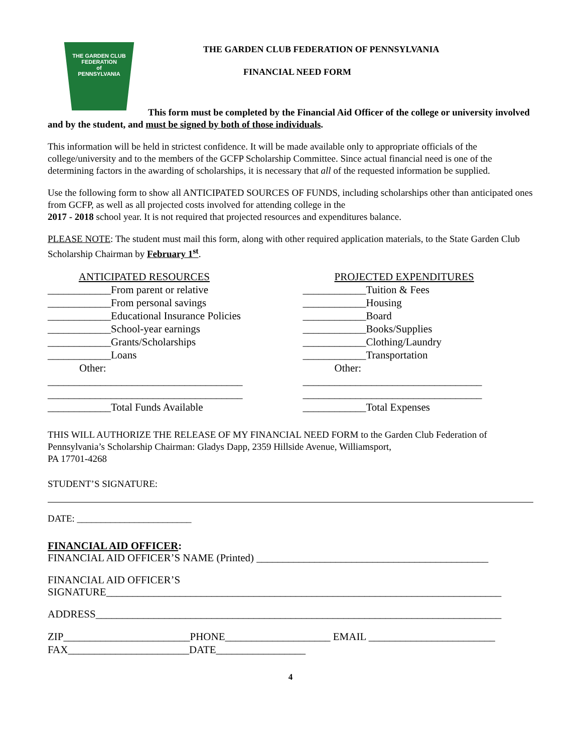THE GARDEN CLUB
FEDERATION
of
PENNSYLVANIA
THE GARDEN CLUB FEDERATION OF PENNSYLVANIA
FINANCIAL NEED FORM
This form must be completed by the Financial Aid Officer of the college or university involved and by the student, and must be signed by both of those individuals.
This information will be held in strictest confidence. It will be made available only to appropriate officials of the college/university and to the members of the GCFP Scholarship Committee. Since actual financial need is one of the determining factors in the awarding of scholarships, it is necessary that all of the requested information be supplied.
Use the following form to show all ANTICIPATED SOURCES OF FUNDS, including scholarships other than anticipated ones from GCFP, as well as all projected costs involved for attending college in the
2017 - 2018 school year. It is not required that projected resources and expenditures balance.
PLEASE NOTE: The student must mail this form, along with other required application materials, to the State Garden Club Scholarship Chairman by February 1<sup>st</sup>.
ANTICIPATED RESOURCES ____________From parent or relative ____________From personal savings ____________Educational Insurance Policies ____________School-year earnings ____________Grants/Scholarships ____________Loans Other: _____________________________________ _____________________________________ ____________Total Funds Available
PROJECTED EXPENDITURES ____________Tuition & Fees ____________Housing ____________Board ____________Books/Supplies ____________Clothing/Laundry ____________Transportation Other: __________________________________ __________________________________ ____________Total Expenses
THIS WILL AUTHORIZE THE RELEASE OF MY FINANCIAL NEED FORM to the Garden Club Federation of Pennsylvania’s Scholarship Chairman: Gladys Dapp, 2359 Hillside Avenue, Williamsport,
PA 17701-4268
STUDENT’S SIGNATURE:
DATE: ________________________
FINANCIAL AID OFFICER:
FINANCIAL AID OFFICER’S NAME (Printed) ____________________________________________
FINANCIAL AID OFFICER’S
SIGNATURE___________________________________________________________________________
ADDRESS_____________________________________________________________________________
ZIP________________________PHONE____________________ EMAIL ________________________ FAX_______________________DATE_________________
4